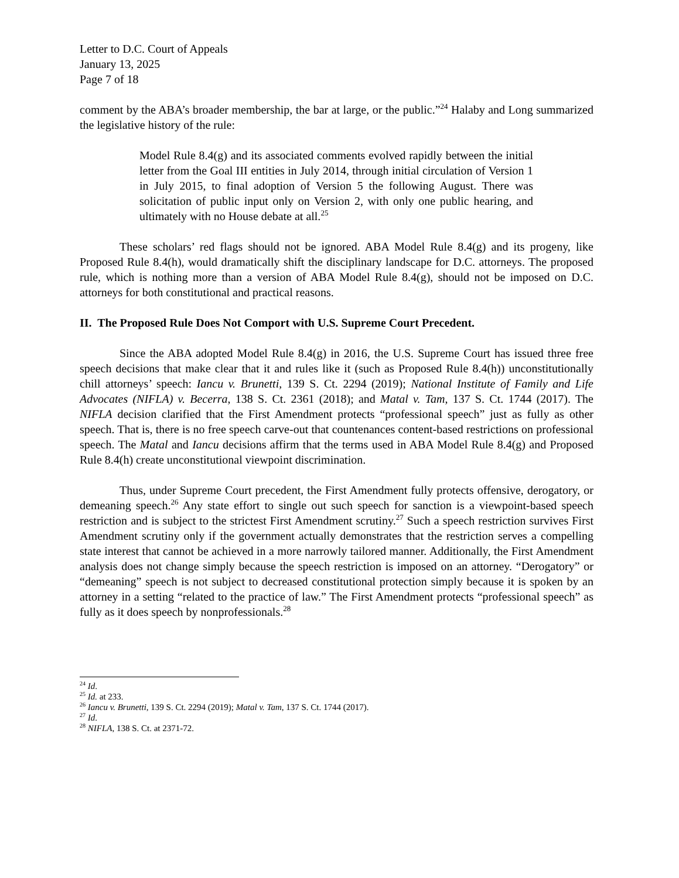Letter to D.C. Court of Appeals
January 13, 2025
Page 7 of 18
comment by the ABA’s broader membership, the bar at large, or the public.”<sup>24</sup> Halaby and Long summarized the legislative history of the rule:
Model Rule 8.4(g) and its associated comments evolved rapidly between the initial letter from the Goal III entities in July 2014, through initial circulation of Version 1 in July 2015, to final adoption of Version 5 the following August. There was solicitation of public input only on Version 2, with only one public hearing, and ultimately with no House debate at all.<sup>25</sup>
These scholars’ red flags should not be ignored. ABA Model Rule 8.4(g) and its progeny, like Proposed Rule 8.4(h), would dramatically shift the disciplinary landscape for D.C. attorneys. The proposed rule, which is nothing more than a version of ABA Model Rule 8.4(g), should not be imposed on D.C. attorneys for both constitutional and practical reasons.
II. The Proposed Rule Does Not Comport with U.S. Supreme Court Precedent.
Since the ABA adopted Model Rule 8.4(g) in 2016, the U.S. Supreme Court has issued three free speech decisions that make clear that it and rules like it (such as Proposed Rule 8.4(h)) unconstitutionally chill attorneys’ speech: Iancu v. Brunetti, 139 S. Ct. 2294 (2019); National Institute of Family and Life Advocates (NIFLA) v. Becerra, 138 S. Ct. 2361 (2018); and Matal v. Tam, 137 S. Ct. 1744 (2017). The NIFLA decision clarified that the First Amendment protects “professional speech” just as fully as other speech. That is, there is no free speech carve-out that countenances content-based restrictions on professional speech. The Matal and Iancu decisions affirm that the terms used in ABA Model Rule 8.4(g) and Proposed Rule 8.4(h) create unconstitutional viewpoint discrimination.
Thus, under Supreme Court precedent, the First Amendment fully protects offensive, derogatory, or demeaning speech.<sup>26</sup> Any state effort to single out such speech for sanction is a viewpoint-based speech restriction and is subject to the strictest First Amendment scrutiny.<sup>27</sup> Such a speech restriction survives First Amendment scrutiny only if the government actually demonstrates that the restriction serves a compelling state interest that cannot be achieved in a more narrowly tailored manner. Additionally, the First Amendment analysis does not change simply because the speech restriction is imposed on an attorney. “Derogatory” or “demeaning” speech is not subject to decreased constitutional protection simply because it is spoken by an attorney in a setting “related to the practice of law.” The First Amendment protects “professional speech” as fully as it does speech by nonprofessionals.<sup>28</sup>
<sup>24</sup> Id.
<sup>25</sup> Id. at 233.
<sup>26</sup> Iancu v. Brunetti, 139 S. Ct. 2294 (2019); Matal v. Tam, 137 S. Ct. 1744 (2017).
<sup>27</sup> Id.
<sup>28</sup> NIFLA, 138 S. Ct. at 2371-72.